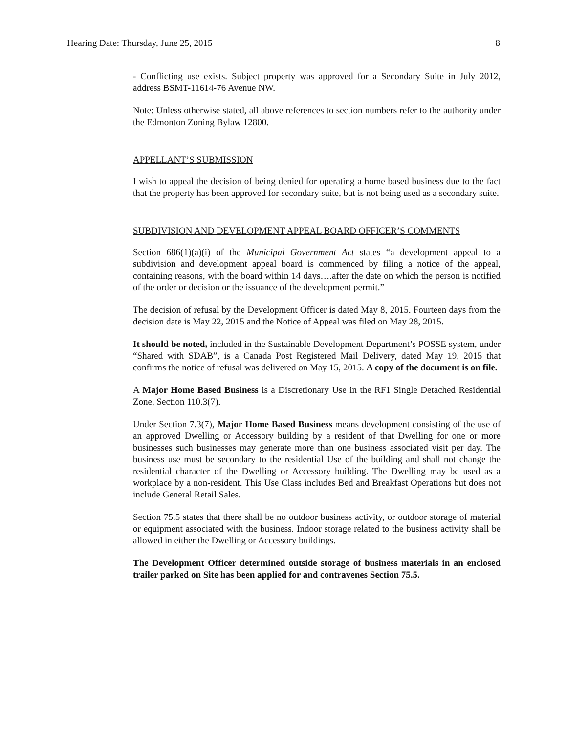Hearing Date: Thursday, June 25, 2015 8
- Conflicting use exists. Subject property was approved for a Secondary Suite in July 2012, address BSMT-11614-76 Avenue NW.
Note: Unless otherwise stated, all above references to section numbers refer to the authority under the Edmonton Zoning Bylaw 12800.
APPELLANT’S SUBMISSION
I wish to appeal the decision of being denied for operating a home based business due to the fact that the property has been approved for secondary suite, but is not being used as a secondary suite.
SUBDIVISION AND DEVELOPMENT APPEAL BOARD OFFICER’S COMMENTS
Section 686(1)(a)(i) of the Municipal Government Act states “a development appeal to a subdivision and development appeal board is commenced by filing a notice of the appeal, containing reasons, with the board within 14 days….after the date on which the person is notified of the order or decision or the issuance of the development permit.”
The decision of refusal by the Development Officer is dated May 8, 2015. Fourteen days from the decision date is May 22, 2015 and the Notice of Appeal was filed on May 28, 2015.
It should be noted, included in the Sustainable Development Department’s POSSE system, under “Shared with SDAB”, is a Canada Post Registered Mail Delivery, dated May 19, 2015 that confirms the notice of refusal was delivered on May 15, 2015. A copy of the document is on file.
A Major Home Based Business is a Discretionary Use in the RF1 Single Detached Residential Zone, Section 110.3(7).
Under Section 7.3(7), Major Home Based Business means development consisting of the use of an approved Dwelling or Accessory building by a resident of that Dwelling for one or more businesses such businesses may generate more than one business associated visit per day. The business use must be secondary to the residential Use of the building and shall not change the residential character of the Dwelling or Accessory building. The Dwelling may be used as a workplace by a non-resident. This Use Class includes Bed and Breakfast Operations but does not include General Retail Sales.
Section 75.5 states that there shall be no outdoor business activity, or outdoor storage of material or equipment associated with the business. Indoor storage related to the business activity shall be allowed in either the Dwelling or Accessory buildings.
The Development Officer determined outside storage of business materials in an enclosed trailer parked on Site has been applied for and contravenes Section 75.5.